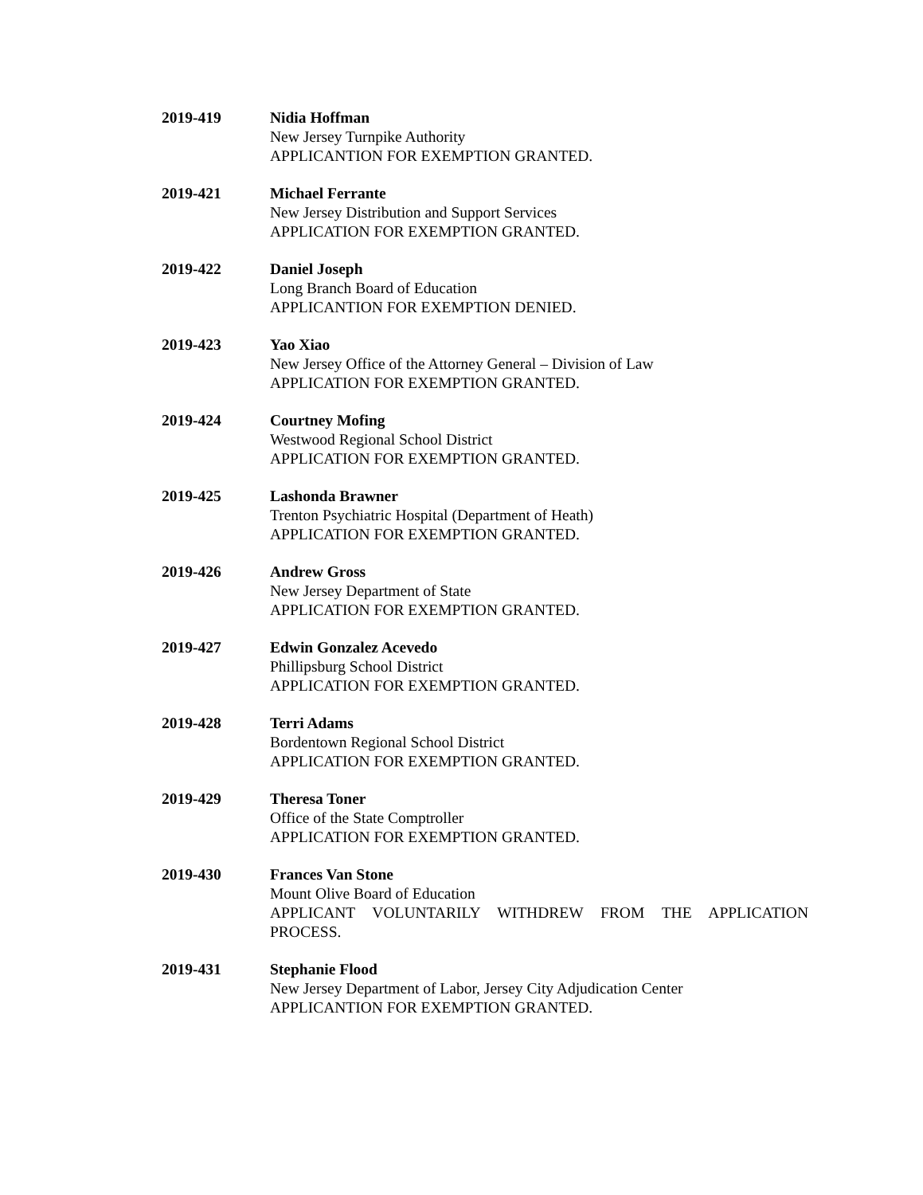2019-419 Nidia Hoffman
New Jersey Turnpike Authority
APPLICANTION FOR EXEMPTION GRANTED.
2019-421 Michael Ferrante
New Jersey Distribution and Support Services
APPLICATION FOR EXEMPTION GRANTED.
2019-422 Daniel Joseph
Long Branch Board of Education
APPLICANTION FOR EXEMPTION DENIED.
2019-423 Yao Xiao
New Jersey Office of the Attorney General – Division of Law
APPLICATION FOR EXEMPTION GRANTED.
2019-424 Courtney Mofing
Westwood Regional School District
APPLICATION FOR EXEMPTION GRANTED.
2019-425 Lashonda Brawner
Trenton Psychiatric Hospital (Department of Heath)
APPLICATION FOR EXEMPTION GRANTED.
2019-426 Andrew Gross
New Jersey Department of State
APPLICATION FOR EXEMPTION GRANTED.
2019-427 Edwin Gonzalez Acevedo
Phillipsburg School District
APPLICATION FOR EXEMPTION GRANTED.
2019-428 Terri Adams
Bordentown Regional School District
APPLICATION FOR EXEMPTION GRANTED.
2019-429 Theresa Toner
Office of the State Comptroller
APPLICATION FOR EXEMPTION GRANTED.
2019-430 Frances Van Stone
Mount Olive Board of Education
APPLICANT VOLUNTARILY WITHDREW FROM THE APPLICATION PROCESS.
2019-431 Stephanie Flood
New Jersey Department of Labor, Jersey City Adjudication Center
APPLICANTION FOR EXEMPTION GRANTED.